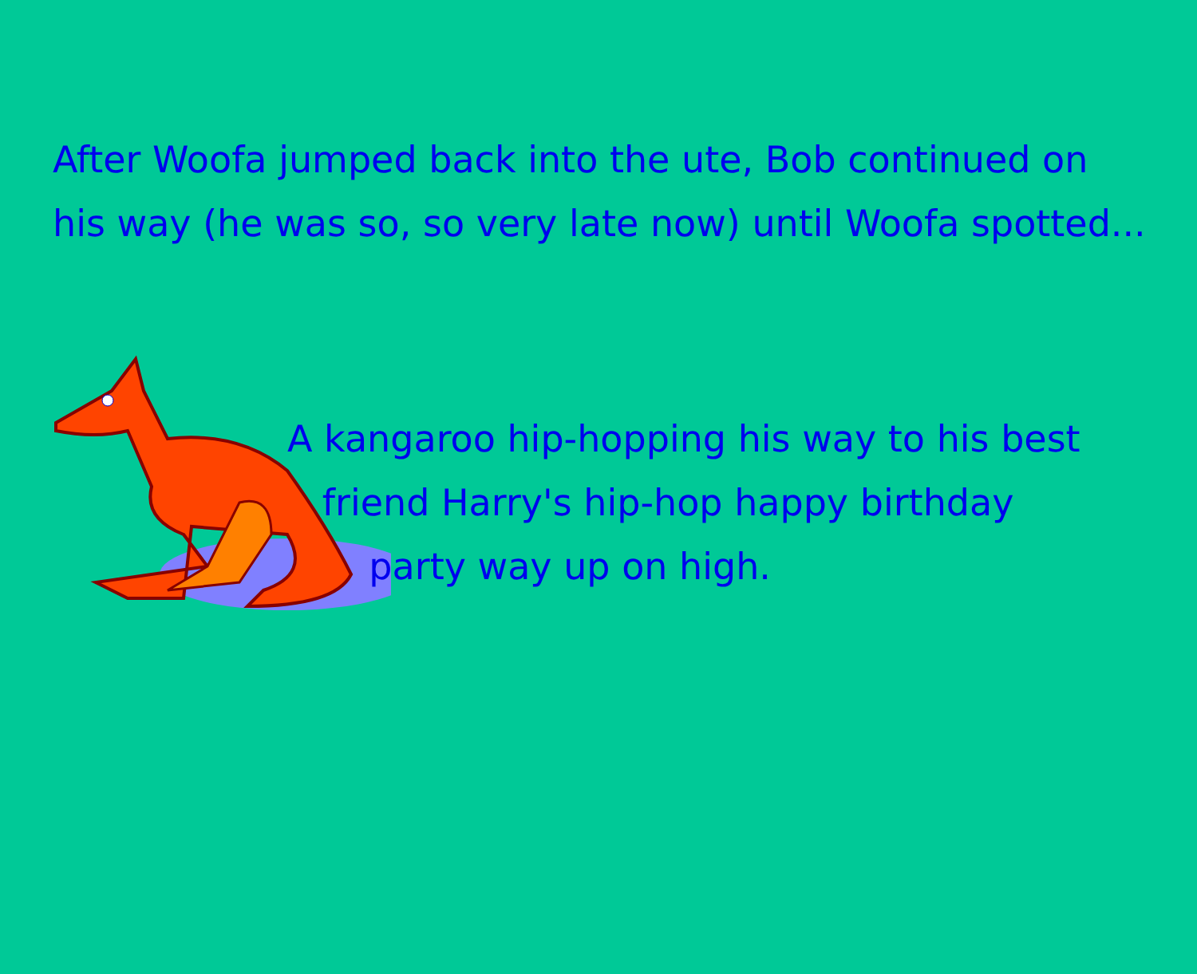After Woofa jumped back into the ute, Bob continued on
his way (he was so, so very late now) until Woofa spotted...
A kangaroo hip-hopping his way to his best
friend Harry's hip-hop happy birthday
party way up on high.